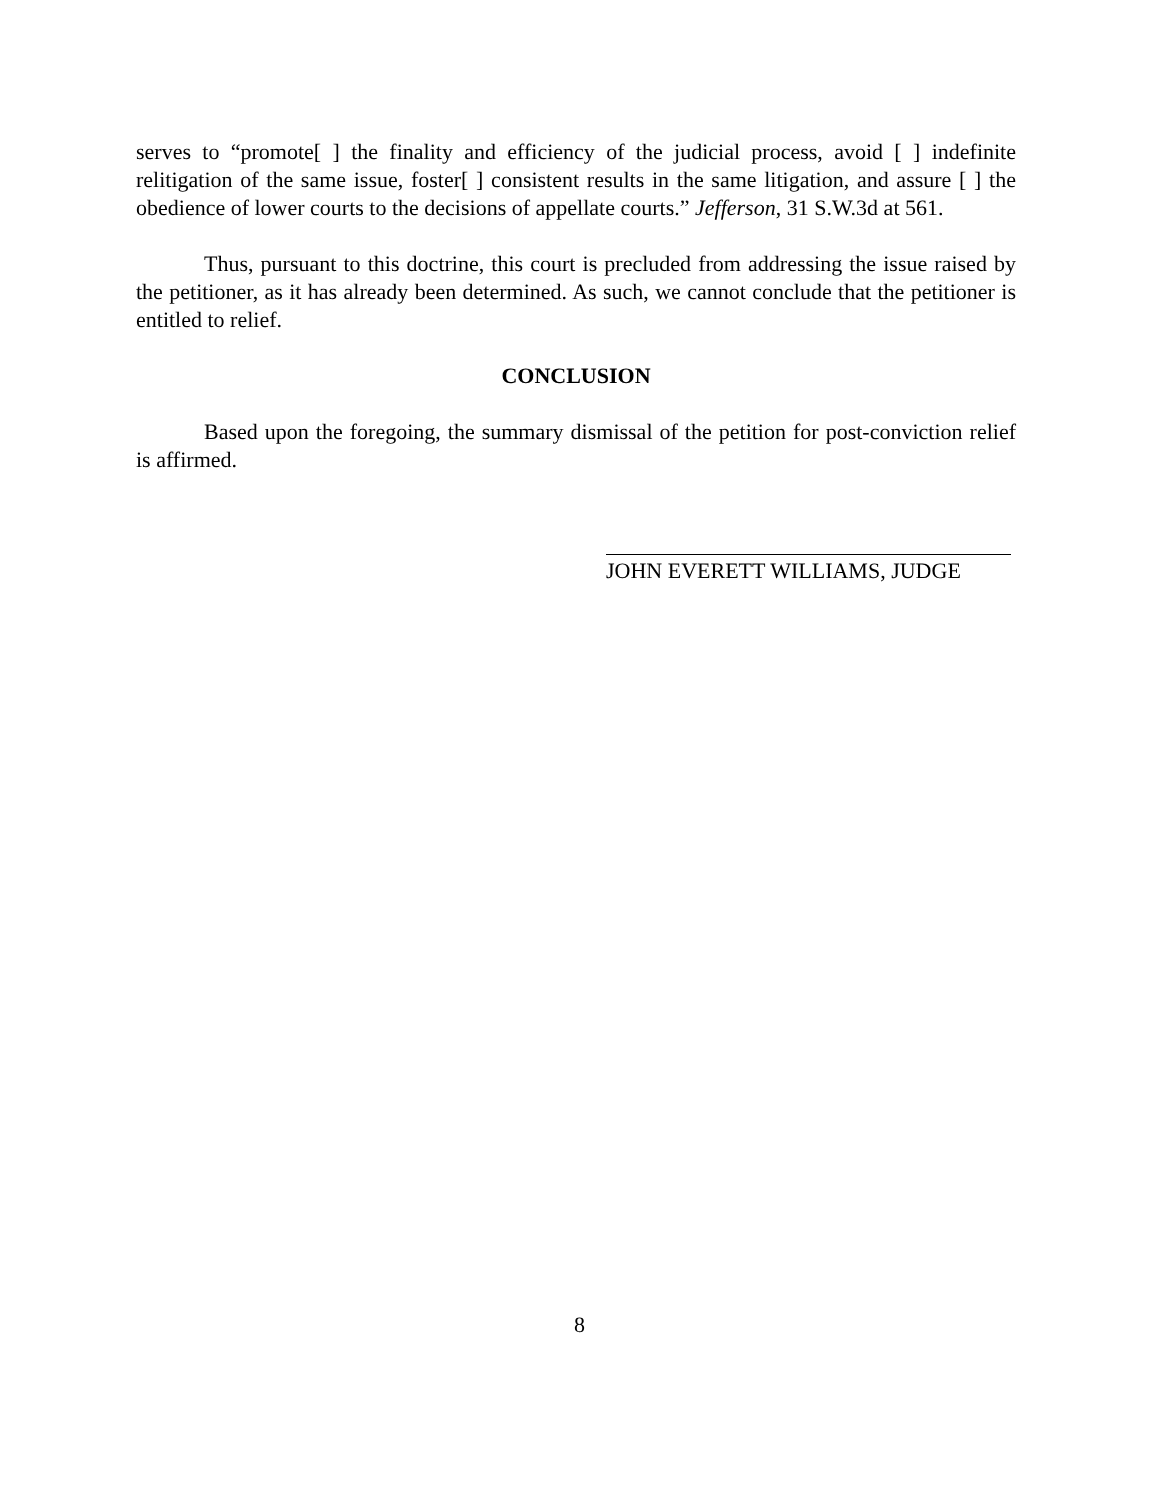serves to “promote[ ] the finality and efficiency of the judicial process, avoid [ ] indefinite relitigation of the same issue, foster[ ] consistent results in the same litigation, and assure [ ] the obedience of lower courts to the decisions of appellate courts.” Jefferson, 31 S.W.3d at 561.
Thus, pursuant to this doctrine, this court is precluded from addressing the issue raised by the petitioner, as it has already been determined. As such, we cannot conclude that the petitioner is entitled to relief.
CONCLUSION
Based upon the foregoing, the summary dismissal of the petition for post-conviction relief is affirmed.
JOHN EVERETT WILLIAMS, JUDGE
8